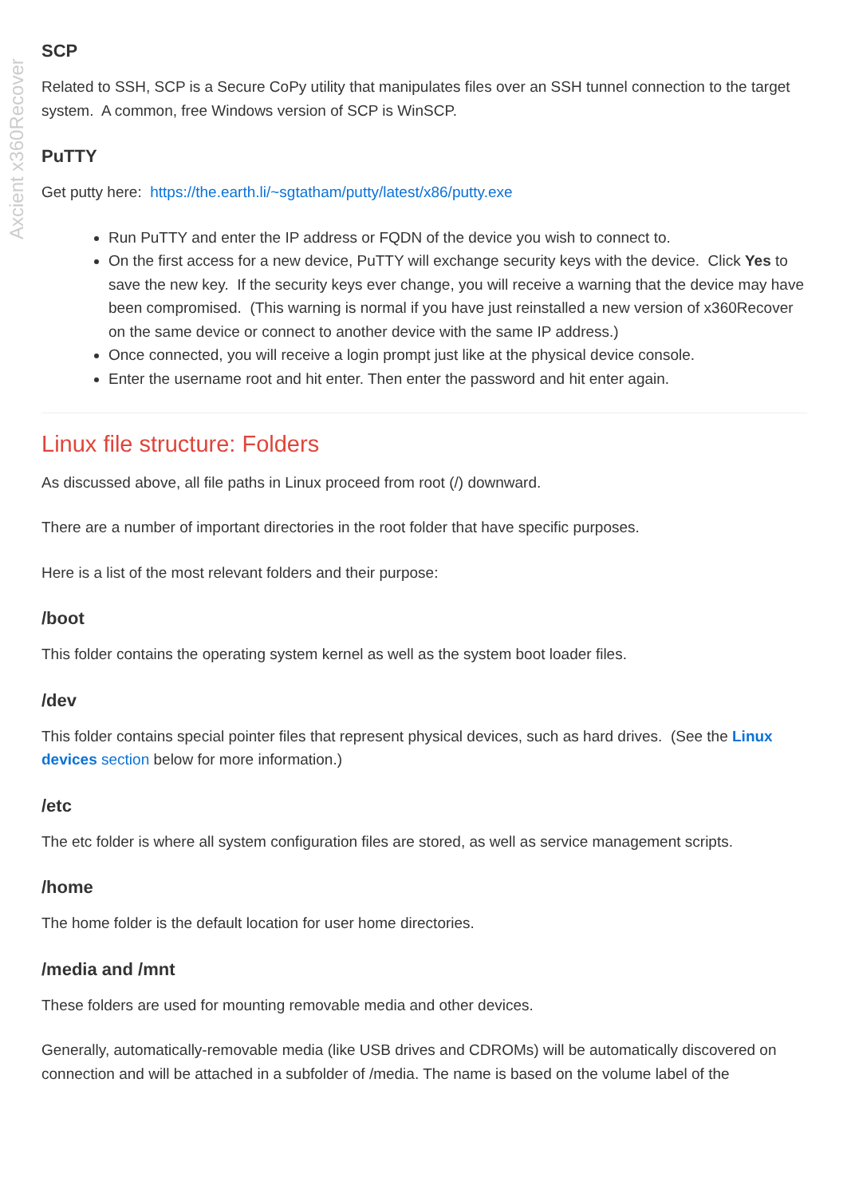Axcient x360Recover
SCP
Related to SSH, SCP is a Secure CoPy utility that manipulates files over an SSH tunnel connection to the target system. A common, free Windows version of SCP is WinSCP.
PuTTY
Get putty here: https://the.earth.li/~sgtatham/putty/latest/x86/putty.exe
Run PuTTY and enter the IP address or FQDN of the device you wish to connect to.
On the first access for a new device, PuTTY will exchange security keys with the device. Click Yes to save the new key. If the security keys ever change, you will receive a warning that the device may have been compromised. (This warning is normal if you have just reinstalled a new version of x360Recover on the same device or connect to another device with the same IP address.)
Once connected, you will receive a login prompt just like at the physical device console.
Enter the username root and hit enter. Then enter the password and hit enter again.
Linux file structure: Folders
As discussed above, all file paths in Linux proceed from root (/) downward.
There are a number of important directories in the root folder that have specific purposes.
Here is a list of the most relevant folders and their purpose:
/boot
This folder contains the operating system kernel as well as the system boot loader files.
/dev
This folder contains special pointer files that represent physical devices, such as hard drives. (See the Linux devices section below for more information.)
/etc
The etc folder is where all system configuration files are stored, as well as service management scripts.
/home
The home folder is the default location for user home directories.
/media and /mnt
These folders are used for mounting removable media and other devices.
Generally, automatically-removable media (like USB drives and CDROMs) will be automatically discovered on connection and will be attached in a subfolder of /media. The name is based on the volume label of the